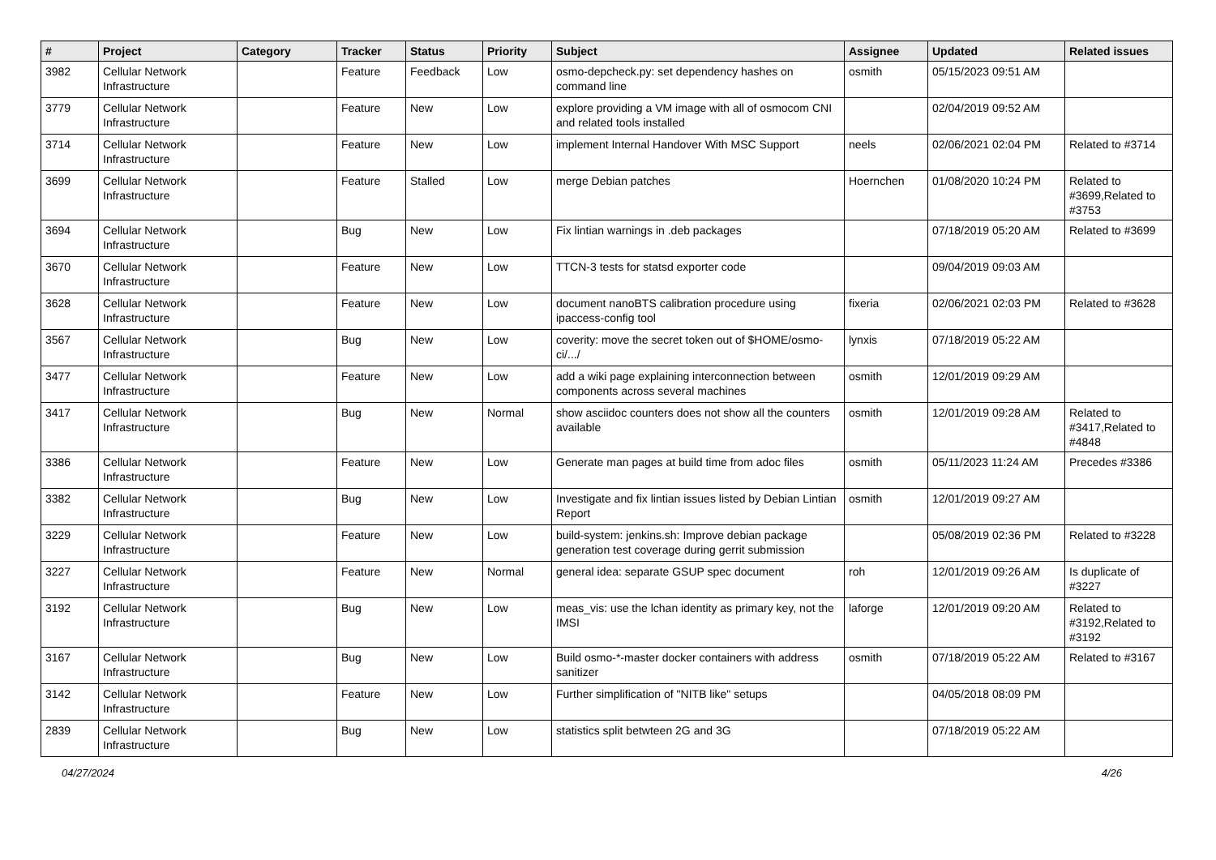| # | Project | Category | Tracker | Status | Priority | Subject | Assignee | Updated | Related issues |
| --- | --- | --- | --- | --- | --- | --- | --- | --- | --- |
| 3982 | Cellular Network Infrastructure | | Feature | Feedback | Low | osmo-depcheck.py: set dependency hashes on command line | osmith | 05/15/2023 09:51 AM | |
| 3779 | Cellular Network Infrastructure | | Feature | New | Low | explore providing a VM image with all of osmocom CNI and related tools installed | | 02/04/2019 09:52 AM | |
| 3714 | Cellular Network Infrastructure | | Feature | New | Low | implement Internal Handover With MSC Support | neels | 02/06/2021 02:04 PM | Related to #3714 |
| 3699 | Cellular Network Infrastructure | | Feature | Stalled | Low | merge Debian patches | Hoernchen | 01/08/2020 10:24 PM | Related to #3699,Related to #3753 |
| 3694 | Cellular Network Infrastructure | | Bug | New | Low | Fix lintian warnings in .deb packages | | 07/18/2019 05:20 AM | Related to #3699 |
| 3670 | Cellular Network Infrastructure | | Feature | New | Low | TTCN-3 tests for statsd exporter code | | 09/04/2019 09:03 AM | |
| 3628 | Cellular Network Infrastructure | | Feature | New | Low | document nanoBTS calibration procedure using ipaccess-config tool | fixeria | 02/06/2021 02:03 PM | Related to #3628 |
| 3567 | Cellular Network Infrastructure | | Bug | New | Low | coverity: move the secret token out of $HOME/osmo-ci/.../ | lynxis | 07/18/2019 05:22 AM | |
| 3477 | Cellular Network Infrastructure | | Feature | New | Low | add a wiki page explaining interconnection between components across several machines | osmith | 12/01/2019 09:29 AM | |
| 3417 | Cellular Network Infrastructure | | Bug | New | Normal | show asciidoc counters does not show all the counters available | osmith | 12/01/2019 09:28 AM | Related to #3417,Related to #4848 |
| 3386 | Cellular Network Infrastructure | | Feature | New | Low | Generate man pages at build time from adoc files | osmith | 05/11/2023 11:24 AM | Precedes #3386 |
| 3382 | Cellular Network Infrastructure | | Bug | New | Low | Investigate and fix lintian issues listed by Debian Lintian Report | osmith | 12/01/2019 09:27 AM | |
| 3229 | Cellular Network Infrastructure | | Feature | New | Low | build-system: jenkins.sh: Improve debian package generation test coverage during gerrit submission | | 05/08/2019 02:36 PM | Related to #3228 |
| 3227 | Cellular Network Infrastructure | | Feature | New | Normal | general idea: separate GSUP spec document | roh | 12/01/2019 09:26 AM | Is duplicate of #3227 |
| 3192 | Cellular Network Infrastructure | | Bug | New | Low | meas_vis: use the lchan identity as primary key, not the IMSI | laforge | 12/01/2019 09:20 AM | Related to #3192,Related to #3192 |
| 3167 | Cellular Network Infrastructure | | Bug | New | Low | Build osmo-*-master docker containers with address sanitizer | osmith | 07/18/2019 05:22 AM | Related to #3167 |
| 3142 | Cellular Network Infrastructure | | Feature | New | Low | Further simplification of "NITB like" setups | | 04/05/2018 08:09 PM | |
| 2839 | Cellular Network Infrastructure | | Bug | New | Low | statistics split betwteen 2G and 3G | | 07/18/2019 05:22 AM | |
04/27/2024 4/26